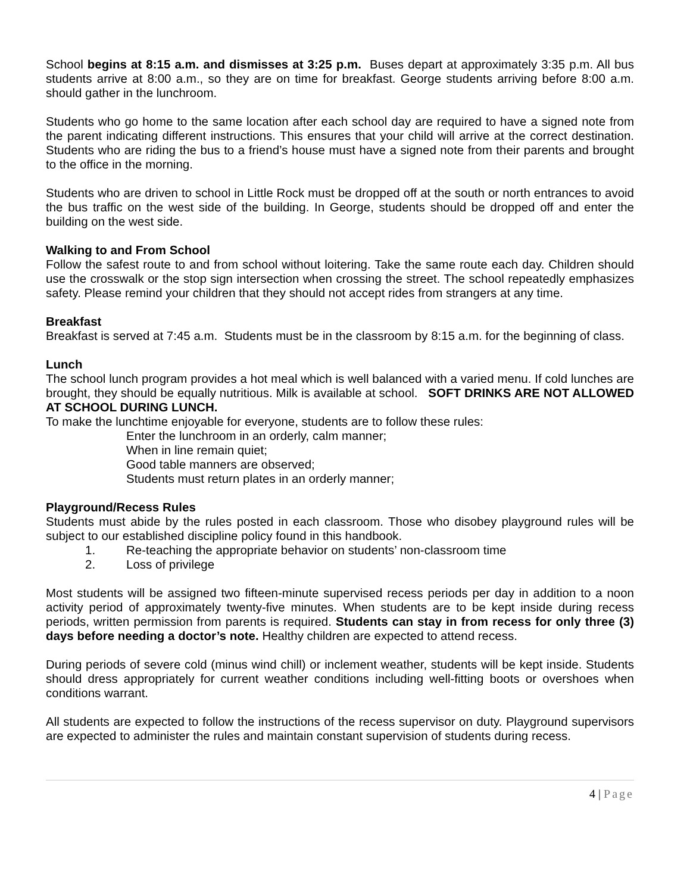School begins at 8:15 a.m. and dismisses at 3:25 p.m. Buses depart at approximately 3:35 p.m. All bus students arrive at 8:00 a.m., so they are on time for breakfast. George students arriving before 8:00 a.m. should gather in the lunchroom.
Students who go home to the same location after each school day are required to have a signed note from the parent indicating different instructions. This ensures that your child will arrive at the correct destination. Students who are riding the bus to a friend’s house must have a signed note from their parents and brought to the office in the morning.
Students who are driven to school in Little Rock must be dropped off at the south or north entrances to avoid the bus traffic on the west side of the building. In George, students should be dropped off and enter the building on the west side.
Walking to and From School
Follow the safest route to and from school without loitering. Take the same route each day. Children should use the crosswalk or the stop sign intersection when crossing the street. The school repeatedly emphasizes safety. Please remind your children that they should not accept rides from strangers at any time.
Breakfast
Breakfast is served at 7:45 a.m. Students must be in the classroom by 8:15 a.m. for the beginning of class.
Lunch
The school lunch program provides a hot meal which is well balanced with a varied menu. If cold lunches are brought, they should be equally nutritious. Milk is available at school. SOFT DRINKS ARE NOT ALLOWED AT SCHOOL DURING LUNCH.
To make the lunchtime enjoyable for everyone, students are to follow these rules:
Enter the lunchroom in an orderly, calm manner;
When in line remain quiet;
Good table manners are observed;
Students must return plates in an orderly manner;
Playground/Recess Rules
Students must abide by the rules posted in each classroom. Those who disobey playground rules will be subject to our established discipline policy found in this handbook.
1. Re-teaching the appropriate behavior on students’ non-classroom time
2. Loss of privilege
Most students will be assigned two fifteen-minute supervised recess periods per day in addition to a noon activity period of approximately twenty-five minutes. When students are to be kept inside during recess periods, written permission from parents is required. Students can stay in from recess for only three (3) days before needing a doctor’s note. Healthy children are expected to attend recess.
During periods of severe cold (minus wind chill) or inclement weather, students will be kept inside. Students should dress appropriately for current weather conditions including well-fitting boots or overshoes when conditions warrant.
All students are expected to follow the instructions of the recess supervisor on duty. Playground supervisors are expected to administer the rules and maintain constant supervision of students during recess.
4 | Page